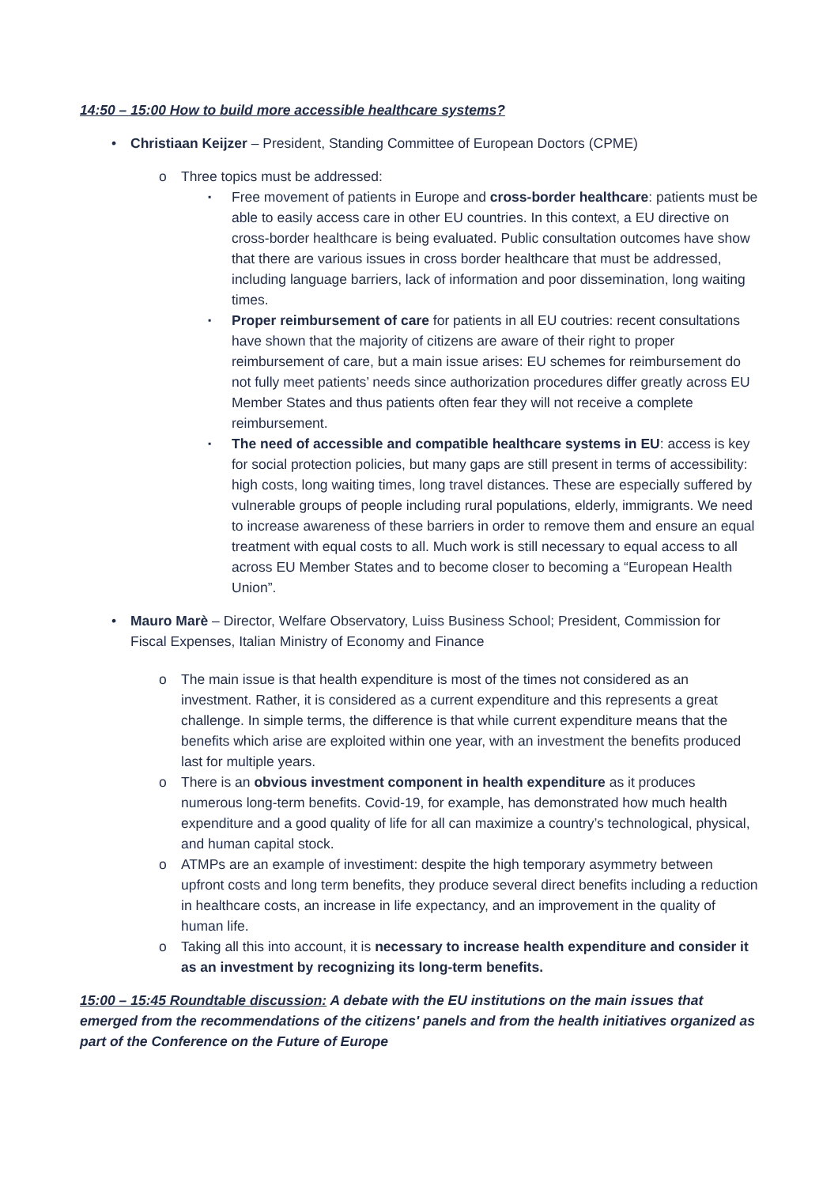14:50 – 15:00 How to build more accessible healthcare systems?
• Christiaan Keijzer – President, Standing Committee of European Doctors (CPME)
o Three topics must be addressed:
▪ Free movement of patients in Europe and cross-border healthcare: patients must be able to easily access care in other EU countries. In this context, a EU directive on cross-border healthcare is being evaluated. Public consultation outcomes have show that there are various issues in cross border healthcare that must be addressed, including language barriers, lack of information and poor dissemination, long waiting times.
▪ Proper reimbursement of care for patients in all EU coutries: recent consultations have shown that the majority of citizens are aware of their right to proper reimbursement of care, but a main issue arises: EU schemes for reimbursement do not fully meet patients’ needs since authorization procedures differ greatly across EU Member States and thus patients often fear they will not receive a complete reimbursement.
▪ The need of accessible and compatible healthcare systems in EU: access is key for social protection policies, but many gaps are still present in terms of accessibility: high costs, long waiting times, long travel distances. These are especially suffered by vulnerable groups of people including rural populations, elderly, immigrants. We need to increase awareness of these barriers in order to remove them and ensure an equal treatment with equal costs to all. Much work is still necessary to equal access to all across EU Member States and to become closer to becoming a “European Health Union”.
• Mauro Marè – Director, Welfare Observatory, Luiss Business School; President, Commission for Fiscal Expenses, Italian Ministry of Economy and Finance
o The main issue is that health expenditure is most of the times not considered as an investment. Rather, it is considered as a current expenditure and this represents a great challenge. In simple terms, the difference is that while current expenditure means that the benefits which arise are exploited within one year, with an investment the benefits produced last for multiple years.
o There is an obvious investment component in health expenditure as it produces numerous long-term benefits. Covid-19, for example, has demonstrated how much health expenditure and a good quality of life for all can maximize a country’s technological, physical, and human capital stock.
o ATMPs are an example of investiment: despite the high temporary asymmetry between upfront costs and long term benefits, they produce several direct benefits including a reduction in healthcare costs, an increase in life expectancy, and an improvement in the quality of human life.
o Taking all this into account, it is necessary to increase health expenditure and consider it as an investment by recognizing its long-term benefits.
15:00 – 15:45 Roundtable discussion: A debate with the EU institutions on the main issues that emerged from the recommendations of the citizens' panels and from the health initiatives organized as part of the Conference on the Future of Europe